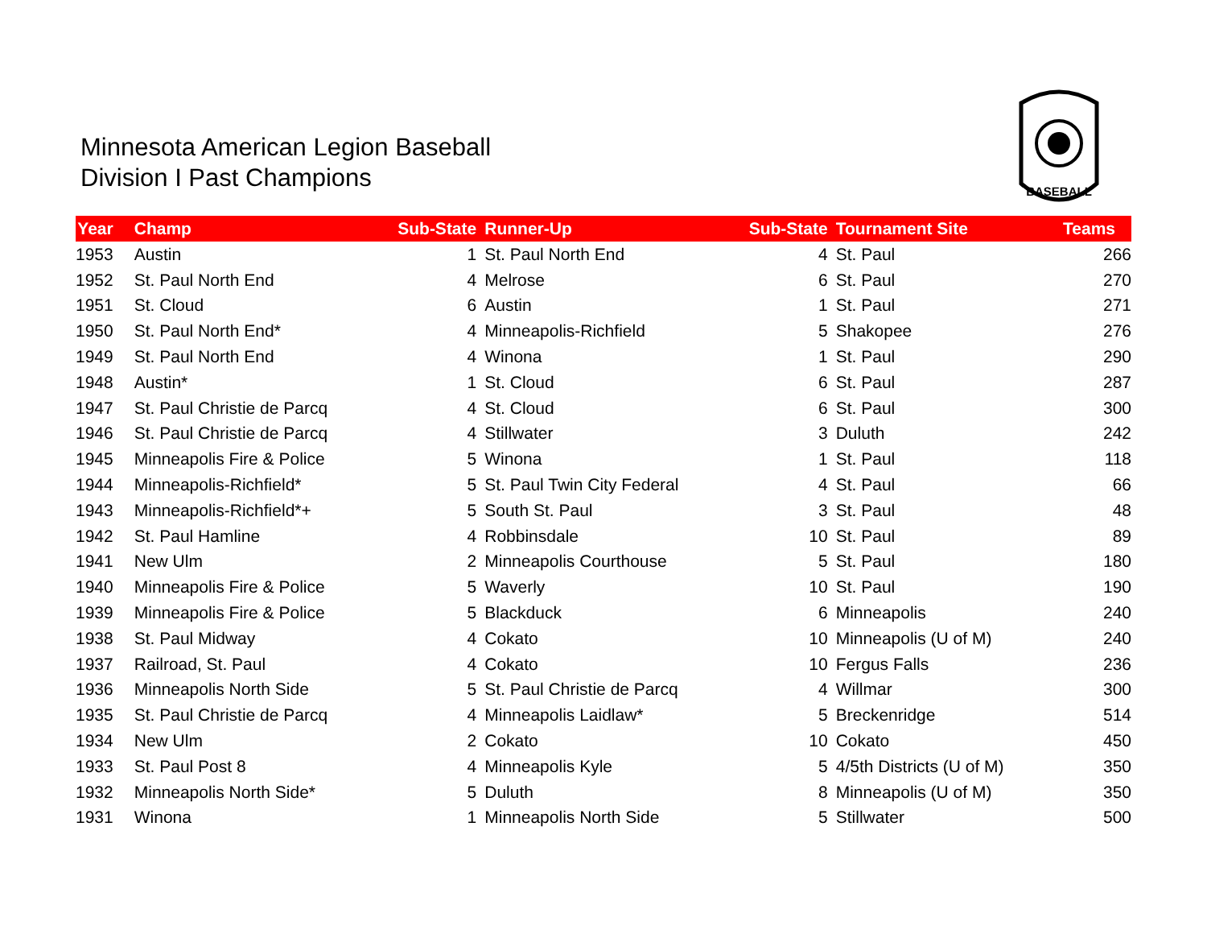Minnesota American Legion Baseball
Division I Past Champions
BASEBALL
| Year | Champ | Sub-State | Runner-Up | Sub-State | Tournament Site | Teams |
| --- | --- | --- | --- | --- | --- | --- |
| 1953 | Austin | 1 | St. Paul North End | 4 | St. Paul | 266 |
| 1952 | St. Paul North End | 4 | Melrose | 6 | St. Paul | 270 |
| 1951 | St. Cloud | 6 | Austin | 1 | St. Paul | 271 |
| 1950 | St. Paul North End* | 4 | Minneapolis-Richfield | 5 | Shakopee | 276 |
| 1949 | St. Paul North End | 4 | Winona | 1 | St. Paul | 290 |
| 1948 | Austin* | 1 | St. Cloud | 6 | St. Paul | 287 |
| 1947 | St. Paul Christie de Parcq | 4 | St. Cloud | 6 | St. Paul | 300 |
| 1946 | St. Paul Christie de Parcq | 4 | Stillwater | 3 | Duluth | 242 |
| 1945 | Minneapolis Fire & Police | 5 | Winona | 1 | St. Paul | 118 |
| 1944 | Minneapolis-Richfield* | 5 | St. Paul Twin City Federal | 4 | St. Paul | 66 |
| 1943 | Minneapolis-Richfield*+ | 5 | South St. Paul | 3 | St. Paul | 48 |
| 1942 | St. Paul Hamline | 4 | Robbinsdale | 10 | St. Paul | 89 |
| 1941 | New Ulm | 2 | Minneapolis Courthouse | 5 | St. Paul | 180 |
| 1940 | Minneapolis Fire & Police | 5 | Waverly | 10 | St. Paul | 190 |
| 1939 | Minneapolis Fire & Police | 5 | Blackduck | 6 | Minneapolis | 240 |
| 1938 | St. Paul Midway | 4 | Cokato | 10 | Minneapolis (U of M) | 240 |
| 1937 | Railroad, St. Paul | 4 | Cokato | 10 | Fergus Falls | 236 |
| 1936 | Minneapolis North Side | 5 | St. Paul Christie de Parcq | 4 | Willmar | 300 |
| 1935 | St. Paul Christie de Parcq | 4 | Minneapolis Laidlaw* | 5 | Breckenridge | 514 |
| 1934 | New Ulm | 2 | Cokato | 10 | Cokato | 450 |
| 1933 | St. Paul Post 8 | 4 | Minneapolis Kyle | 5 | 4/5th Districts (U of M) | 350 |
| 1932 | Minneapolis North Side* | 5 | Duluth | 8 | Minneapolis (U of M) | 350 |
| 1931 | Winona | 1 | Minneapolis North Side | 5 | Stillwater | 500 |